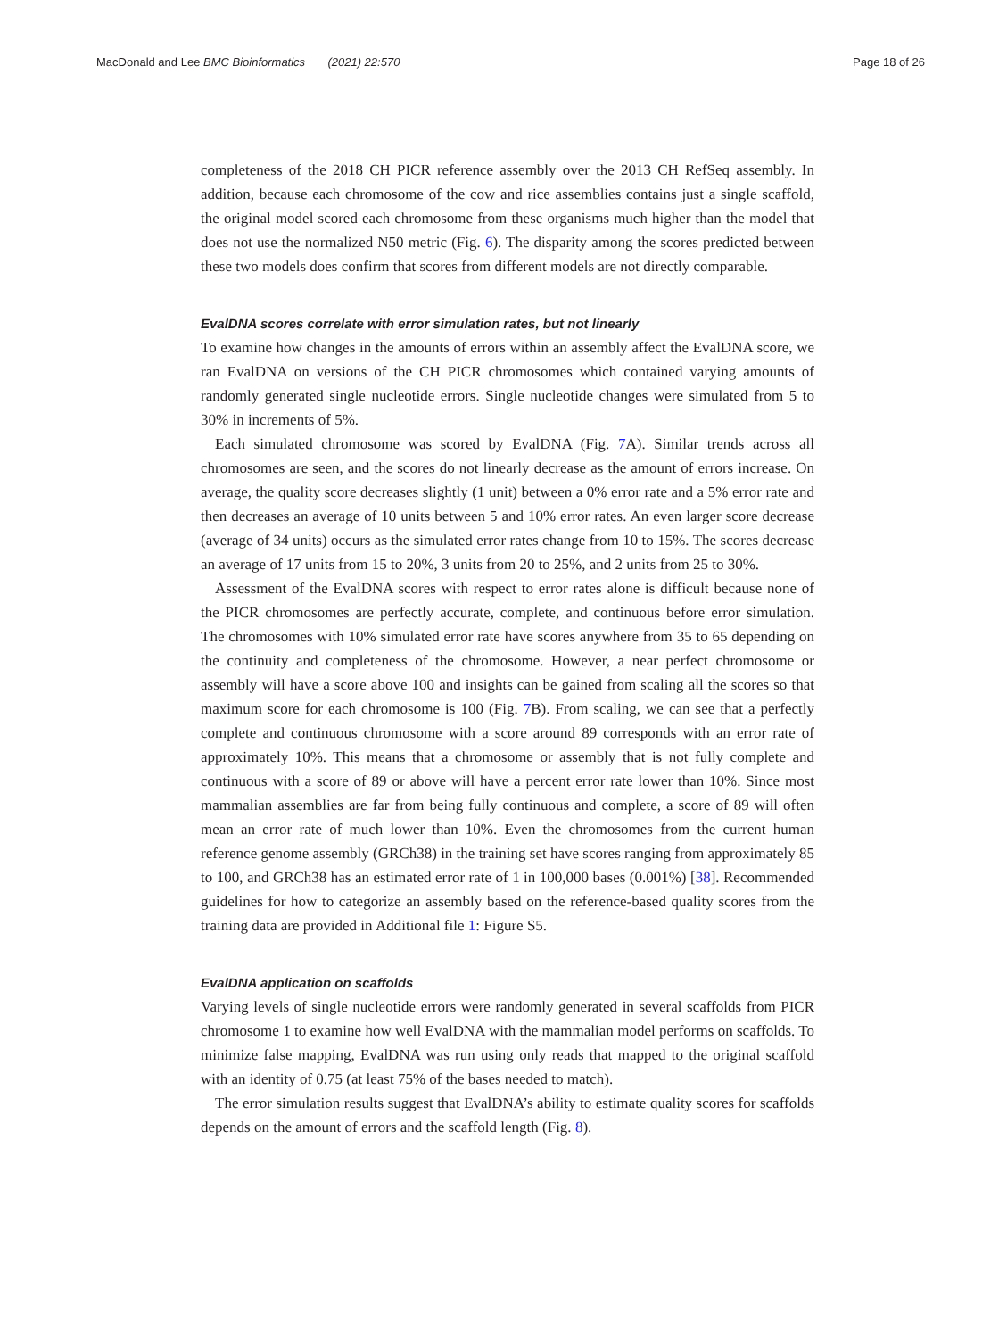MacDonald and Lee BMC Bioinformatics (2021) 22:570 Page 18 of 26
completeness of the 2018 CH PICR reference assembly over the 2013 CH RefSeq assembly. In addition, because each chromosome of the cow and rice assemblies contains just a single scaffold, the original model scored each chromosome from these organisms much higher than the model that does not use the normalized N50 metric (Fig. 6). The disparity among the scores predicted between these two models does confirm that scores from different models are not directly comparable.
EvalDNA scores correlate with error simulation rates, but not linearly
To examine how changes in the amounts of errors within an assembly affect the EvalDNA score, we ran EvalDNA on versions of the CH PICR chromosomes which contained varying amounts of randomly generated single nucleotide errors. Single nucleotide changes were simulated from 5 to 30% in increments of 5%.
Each simulated chromosome was scored by EvalDNA (Fig. 7 A). Similar trends across all chromosomes are seen, and the scores do not linearly decrease as the amount of errors increase. On average, the quality score decreases slightly (1 unit) between a 0% error rate and a 5% error rate and then decreases an average of 10 units between 5 and 10% error rates. An even larger score decrease (average of 34 units) occurs as the simulated error rates change from 10 to 15%. The scores decrease an average of 17 units from 15 to 20%, 3 units from 20 to 25%, and 2 units from 25 to 30%.
Assessment of the EvalDNA scores with respect to error rates alone is difficult because none of the PICR chromosomes are perfectly accurate, complete, and continuous before error simulation. The chromosomes with 10% simulated error rate have scores anywhere from 35 to 65 depending on the continuity and completeness of the chromosome. However, a near perfect chromosome or assembly will have a score above 100 and insights can be gained from scaling all the scores so that maximum score for each chromosome is 100 (Fig. 7 B). From scaling, we can see that a perfectly complete and continuous chromosome with a score around 89 corresponds with an error rate of approximately 10%. This means that a chromosome or assembly that is not fully complete and continuous with a score of 89 or above will have a percent error rate lower than 10%. Since most mammalian assemblies are far from being fully continuous and complete, a score of 89 will often mean an error rate of much lower than 10%. Even the chromosomes from the current human reference genome assembly (GRCh38) in the training set have scores ranging from approximately 85 to 100, and GRCh38 has an estimated error rate of 1 in 100,000 bases (0.001%) [38]. Recommended guidelines for how to categorize an assembly based on the reference-based quality scores from the training data are provided in Additional file 1: Figure S5.
EvalDNA application on scaffolds
Varying levels of single nucleotide errors were randomly generated in several scaffolds from PICR chromosome 1 to examine how well EvalDNA with the mammalian model performs on scaffolds. To minimize false mapping, EvalDNA was run using only reads that mapped to the original scaffold with an identity of 0.75 (at least 75% of the bases needed to match).
The error simulation results suggest that EvalDNA’s ability to estimate quality scores for scaffolds depends on the amount of errors and the scaffold length (Fig. 8).